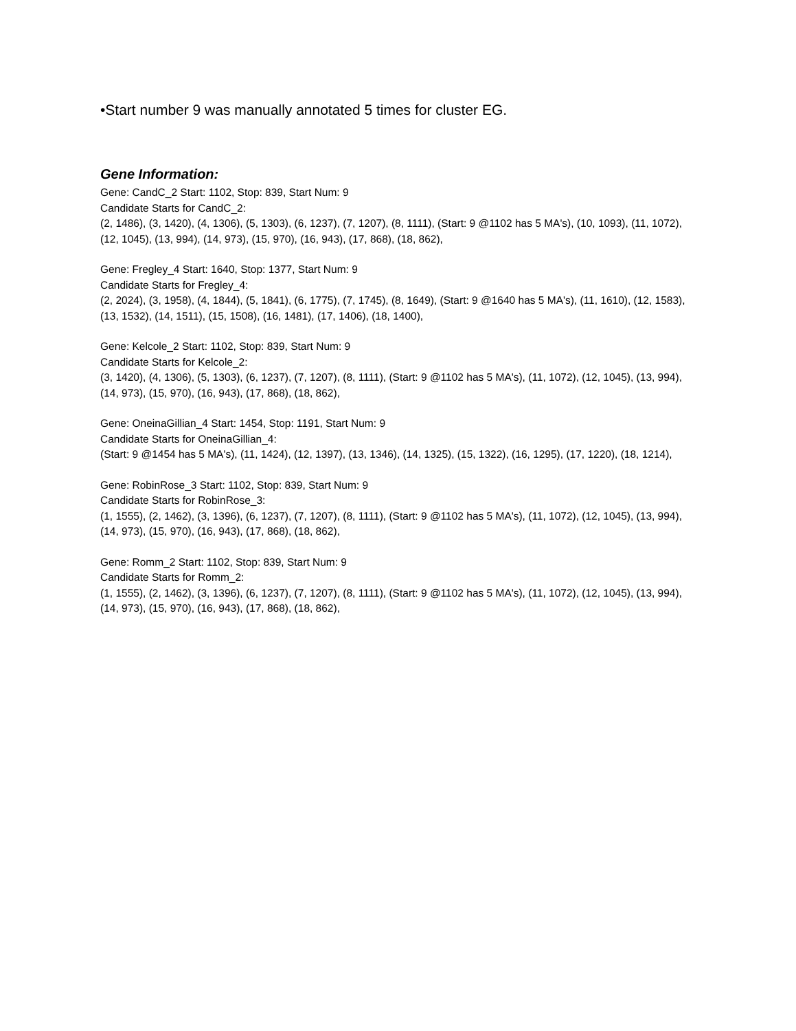•Start number 9 was manually annotated 5 times for cluster EG.
Gene Information:
Gene: CandC_2 Start: 1102, Stop: 839, Start Num: 9
Candidate Starts for CandC_2:
(2, 1486), (3, 1420), (4, 1306), (5, 1303), (6, 1237), (7, 1207), (8, 1111), (Start: 9 @1102 has 5 MA's), (10, 1093), (11, 1072), (12, 1045), (13, 994), (14, 973), (15, 970), (16, 943), (17, 868), (18, 862),
Gene: Fregley_4 Start: 1640, Stop: 1377, Start Num: 9
Candidate Starts for Fregley_4:
(2, 2024), (3, 1958), (4, 1844), (5, 1841), (6, 1775), (7, 1745), (8, 1649), (Start: 9 @1640 has 5 MA's), (11, 1610), (12, 1583), (13, 1532), (14, 1511), (15, 1508), (16, 1481), (17, 1406), (18, 1400),
Gene: Kelcole_2 Start: 1102, Stop: 839, Start Num: 9
Candidate Starts for Kelcole_2:
(3, 1420), (4, 1306), (5, 1303), (6, 1237), (7, 1207), (8, 1111), (Start: 9 @1102 has 5 MA's), (11, 1072), (12, 1045), (13, 994), (14, 973), (15, 970), (16, 943), (17, 868), (18, 862),
Gene: OneinaGillian_4 Start: 1454, Stop: 1191, Start Num: 9
Candidate Starts for OneinaGillian_4:
(Start: 9 @1454 has 5 MA's), (11, 1424), (12, 1397), (13, 1346), (14, 1325), (15, 1322), (16, 1295), (17, 1220), (18, 1214),
Gene: RobinRose_3 Start: 1102, Stop: 839, Start Num: 9
Candidate Starts for RobinRose_3:
(1, 1555), (2, 1462), (3, 1396), (6, 1237), (7, 1207), (8, 1111), (Start: 9 @1102 has 5 MA's), (11, 1072), (12, 1045), (13, 994), (14, 973), (15, 970), (16, 943), (17, 868), (18, 862),
Gene: Romm_2 Start: 1102, Stop: 839, Start Num: 9
Candidate Starts for Romm_2:
(1, 1555), (2, 1462), (3, 1396), (6, 1237), (7, 1207), (8, 1111), (Start: 9 @1102 has 5 MA's), (11, 1072), (12, 1045), (13, 994), (14, 973), (15, 970), (16, 943), (17, 868), (18, 862),